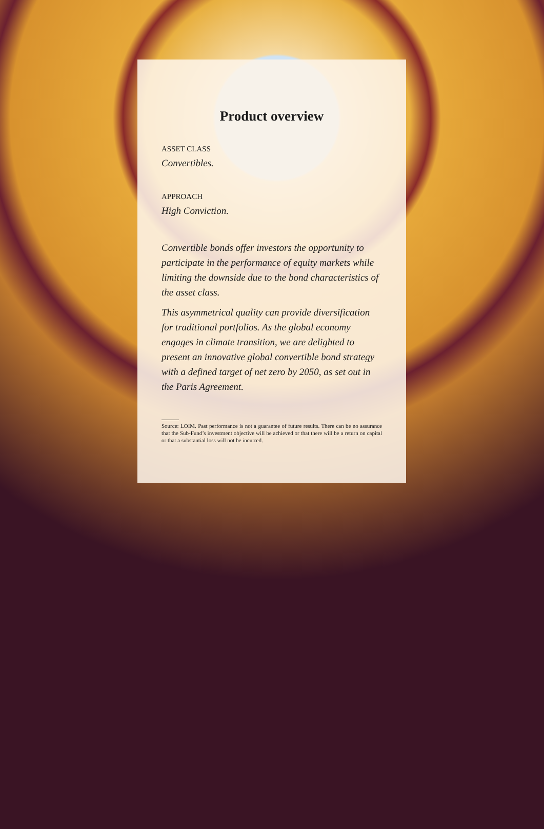Product overview
ASSET CLASS
Convertibles.
APPROACH
High Conviction.
Convertible bonds offer investors the opportunity to participate in the performance of equity markets while limiting the downside due to the bond characteristics of the asset class.
This asymmetrical quality can provide diversification for traditional portfolios. As the global economy engages in climate transition, we are delighted to present an innovative global convertible bond strategy with a defined target of net zero by 2050, as set out in the Paris Agreement.
Source: LOIM. Past performance is not a guarantee of future results. There can be no assurance that the Sub-Fund’s investment objective will be achieved or that there will be a return on capital or that a substantial loss will not be incurred.